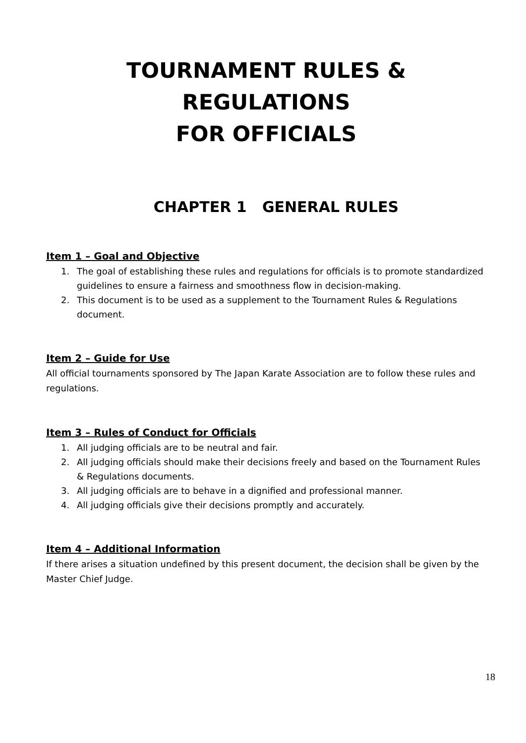TOURNAMENT RULES & REGULATIONS
FOR OFFICIALS
CHAPTER 1 GENERAL RULES
Item 1 – Goal and Objective
1. The goal of establishing these rules and regulations for officials is to promote standardized guidelines to ensure a fairness and smoothness flow in decision-making.
2. This document is to be used as a supplement to the Tournament Rules & Regulations document.
Item 2 – Guide for Use
All official tournaments sponsored by The Japan Karate Association are to follow these rules and regulations.
Item 3 – Rules of Conduct for Officials
1. All judging officials are to be neutral and fair.
2. All judging officials should make their decisions freely and based on the Tournament Rules & Regulations documents.
3. All judging officials are to behave in a dignified and professional manner.
4. All judging officials give their decisions promptly and accurately.
Item 4 – Additional Information
If there arises a situation undefined by this present document, the decision shall be given by the Master Chief Judge.
18